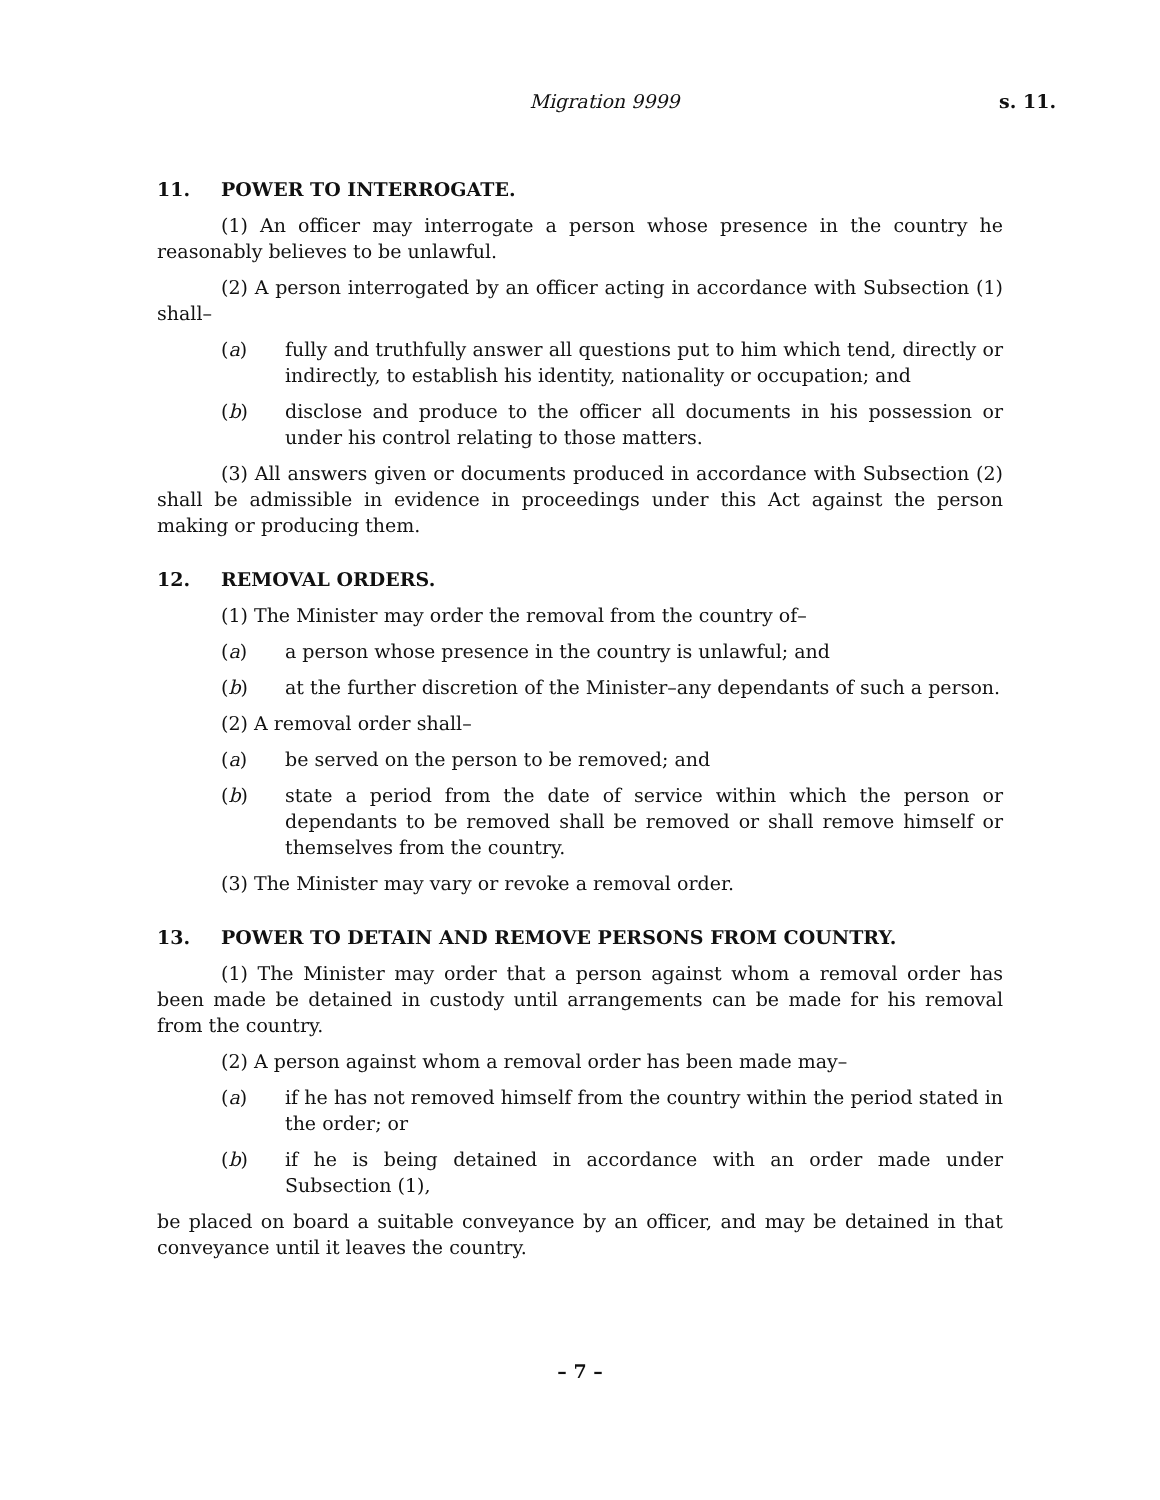Migration 9999 s. 11.
11. POWER TO INTERROGATE.
(1) An officer may interrogate a person whose presence in the country he reasonably believes to be unlawful.
(2) A person interrogated by an officer acting in accordance with Subsection (1) shall–
(a) fully and truthfully answer all questions put to him which tend, directly or indirectly, to establish his identity, nationality or occupation; and
(b) disclose and produce to the officer all documents in his possession or under his control relating to those matters.
(3) All answers given or documents produced in accordance with Subsection (2) shall be admissible in evidence in proceedings under this Act against the person making or producing them.
12. REMOVAL ORDERS.
(1) The Minister may order the removal from the country of–
(a) a person whose presence in the country is unlawful; and
(b) at the further discretion of the Minister–any dependants of such a person.
(2) A removal order shall–
(a) be served on the person to be removed; and
(b) state a period from the date of service within which the person or dependants to be removed shall be removed or shall remove himself or themselves from the country.
(3) The Minister may vary or revoke a removal order.
13. POWER TO DETAIN AND REMOVE PERSONS FROM COUNTRY.
(1) The Minister may order that a person against whom a removal order has been made be detained in custody until arrangements can be made for his removal from the country.
(2) A person against whom a removal order has been made may–
(a) if he has not removed himself from the country within the period stated in the order; or
(b) if he is being detained in accordance with an order made under Subsection (1),
be placed on board a suitable conveyance by an officer, and may be detained in that conveyance until it leaves the country.
– 7 –